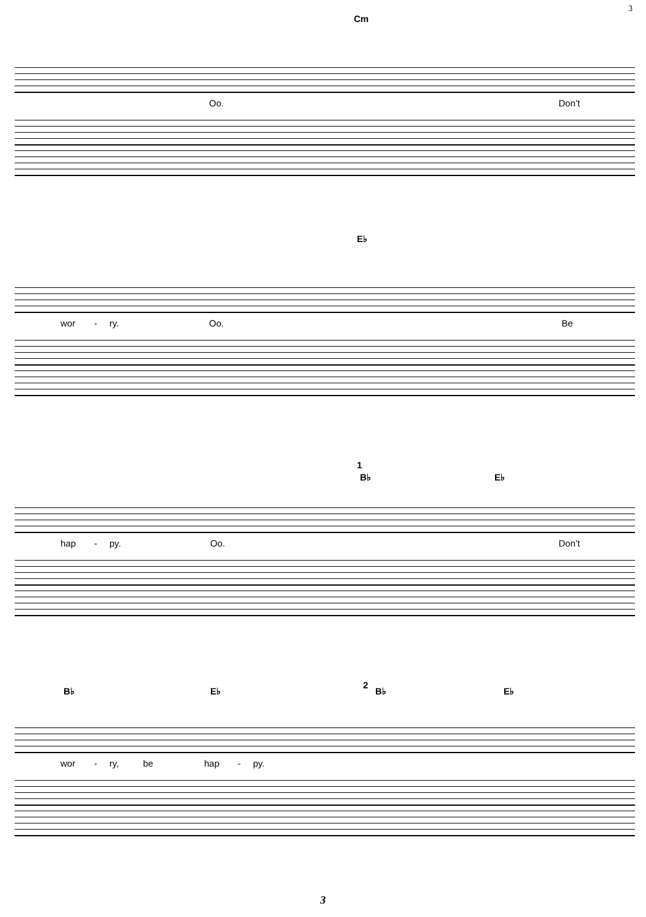3
Cm
Oo. Don’t
E♭
wor - ry. Oo. Be
1
B♭ E♭
hap - py. Oo. Don’t
B♭ E♭
2
B♭ E♭
wor - ry, be hap - py.
3